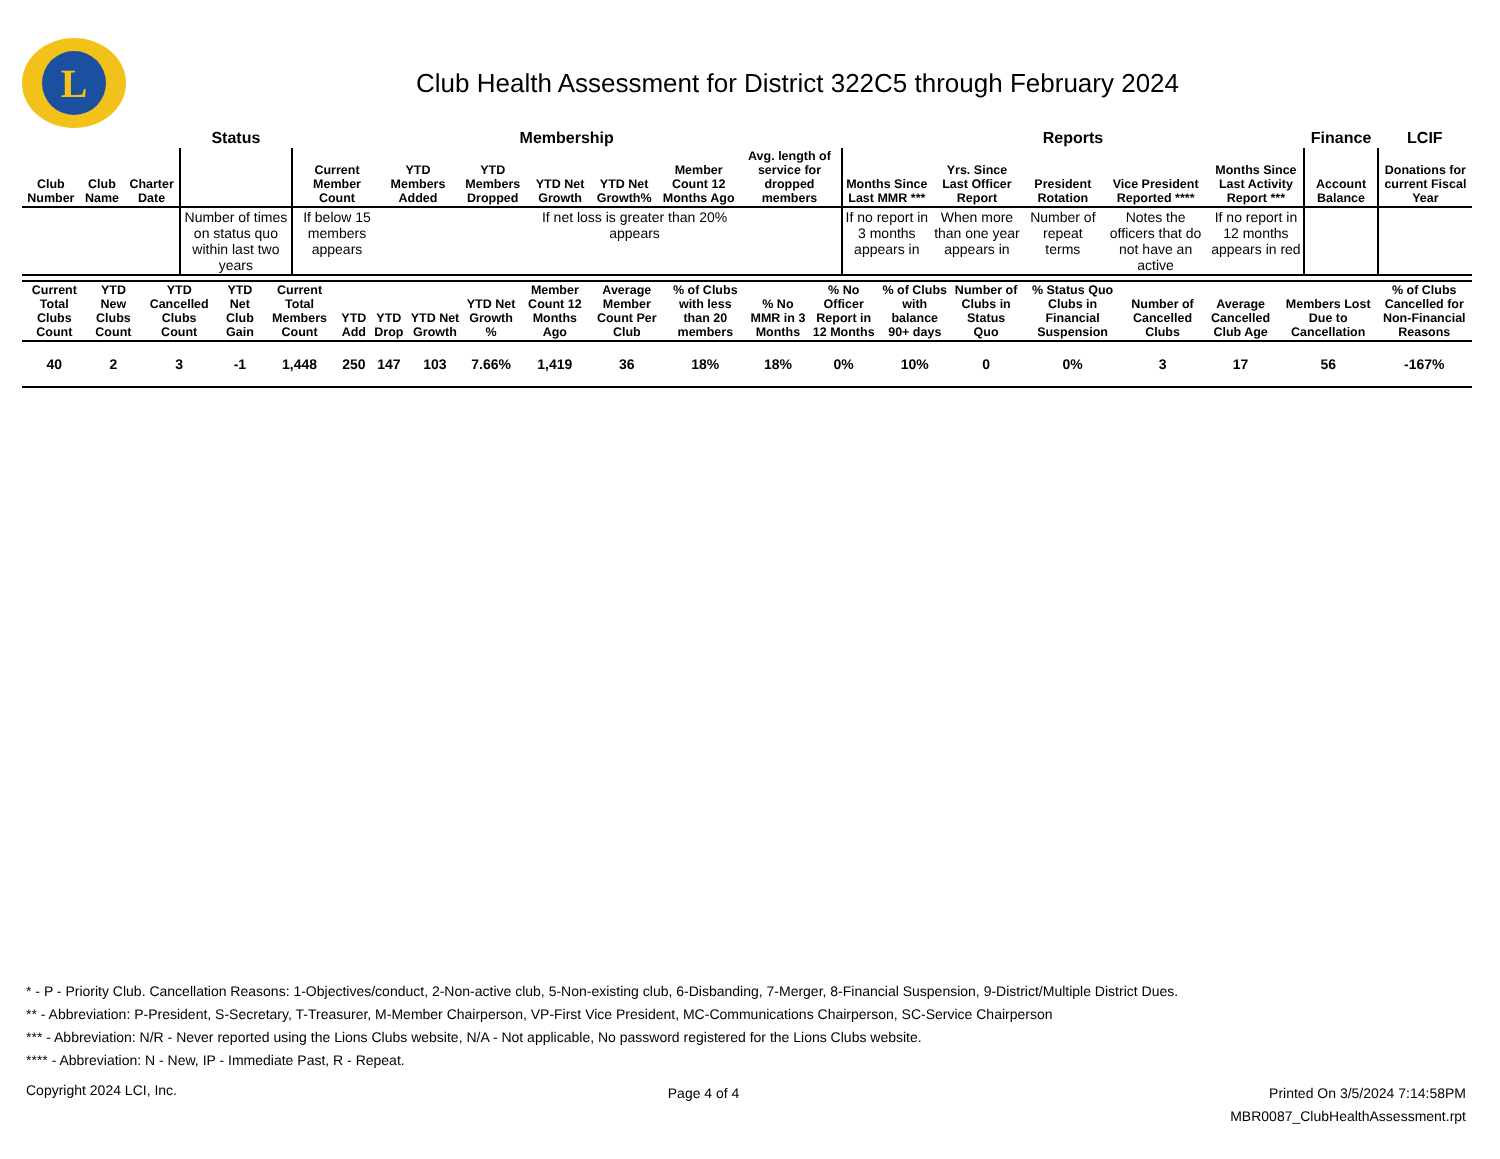L
Club Health Assessment for District 322C5 through February 2024
| | | | Status | Membership | | | | | | | Reports | | | | | Finance | LCIF |
| --- | --- | --- | --- | --- | --- | --- | --- | --- | --- | --- | --- | --- | --- | --- | --- | --- | --- |
| Club Number | Club Name | Charter Date | | Current Member Count | YTD Members Added | YTD Members Dropped | YTD Net Growth | YTD Net Growth% | Member Count 12 Months Ago | Avg. length of service for dropped members | Months Since Last MMR *** | Yrs. Since Last Officer Report | President Rotation | Vice President Reported **** | Months Since Last Activity Report *** | Account Balance | Donations for current Fiscal Year |
| | | | Number of times on status quo within last two years | If below 15 members appears | | | If net loss is greater than 20% appears | | | | If no report in 3 months appears in | When more than one year appears in | Number of repeat terms | Notes the officers that do not have an active | If no report in 12 months appears in red | | |
| Current Total Clubs Count | YTD New Clubs Count | YTD Cancelled Clubs Count | YTD Net Club Gain | Current Total Members Count | YTD Add | YTD Drop | YTD Net Growth | YTD Net Growth % | Member Count 12 Months Ago | Average Member Count Per Club | % of Clubs with less than 20 members | % No MMR in 3 Months | % No Officer Report in 12 Months | % of Clubs with balance 90+ days | Number of Clubs in Status Quo | % Status Quo Clubs in Financial Suspension | Number of Cancelled Clubs | Average Cancelled Club Age | Members Lost Due to Cancellation | % of Clubs Cancelled for Non-Financial Reasons |
| --- | --- | --- | --- | --- | --- | --- | --- | --- | --- | --- | --- | --- | --- | --- | --- | --- | --- | --- | --- | --- |
| 40 | 2 | 3 | -1 | 1,448 | 250 | 147 | 103 | 7.66% | 1,419 | 36 | 18% | 18% | 0% | 10% | 0 | 0% | 3 | 17 | 56 | -167% |
* - P - Priority Club. Cancellation Reasons: 1-Objectives/conduct, 2-Non-active club, 5-Non-existing club, 6-Disbanding, 7-Merger, 8-Financial Suspension, 9-District/Multiple District Dues.
** - Abbreviation: P-President, S-Secretary, T-Treasurer, M-Member Chairperson, VP-First Vice President, MC-Communications Chairperson, SC-Service Chairperson
*** - Abbreviation: N/R - Never reported using the Lions Clubs website, N/A - Not applicable, No password registered for the Lions Clubs website.
**** - Abbreviation: N - New, IP - Immediate Past, R - Repeat.
Copyright 2024 LCI, Inc.
Page 4 of 4
Printed On 3/5/2024 7:14:58PM
MBR0087_ClubHealthAssessment.rpt